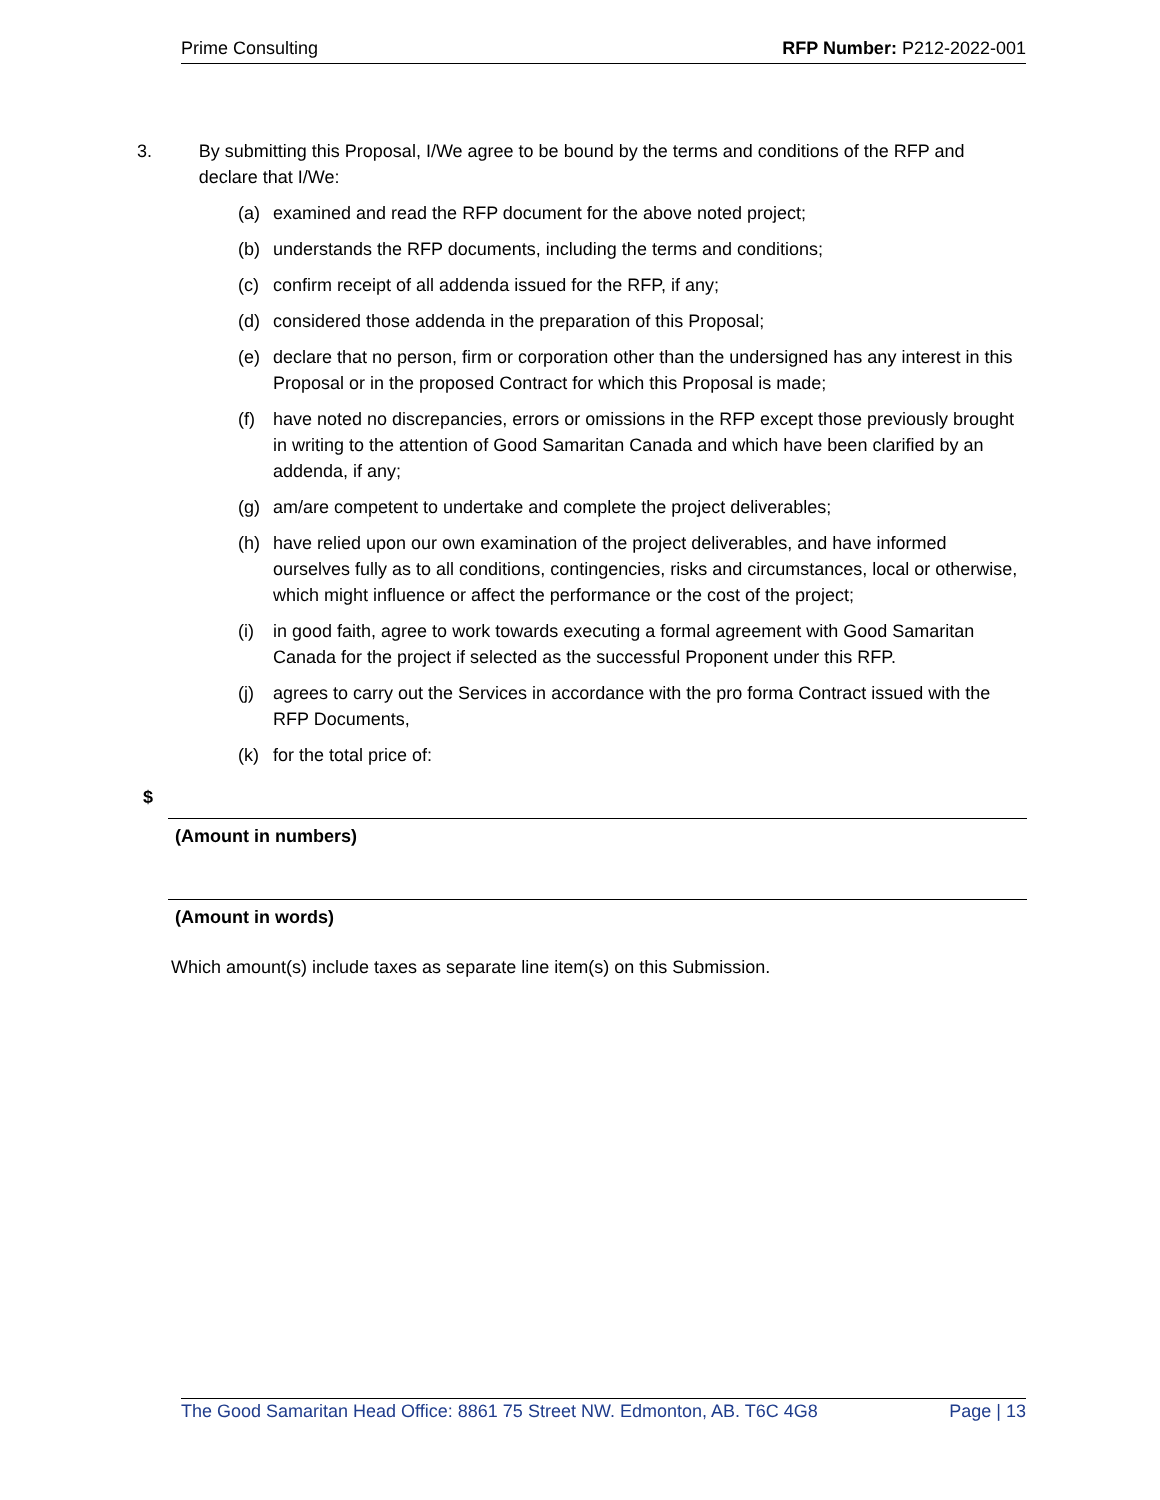Prime Consulting RFP Number: P212-2022-001
3. By submitting this Proposal, I/We agree to be bound by the terms and conditions of the RFP and declare that I/We:
(a) examined and read the RFP document for the above noted project;
(b) understands the RFP documents, including the terms and conditions;
(c) confirm receipt of all addenda issued for the RFP, if any;
(d) considered those addenda in the preparation of this Proposal;
(e) declare that no person, firm or corporation other than the undersigned has any interest in this Proposal or in the proposed Contract for which this Proposal is made;
(f) have noted no discrepancies, errors or omissions in the RFP except those previously brought in writing to the attention of Good Samaritan Canada and which have been clarified by an addenda, if any;
(g) am/are competent to undertake and complete the project deliverables;
(h) have relied upon our own examination of the project deliverables, and have informed ourselves fully as to all conditions, contingencies, risks and circumstances, local or otherwise, which might influence or affect the performance or the cost of the project;
(i) in good faith, agree to work towards executing a formal agreement with Good Samaritan Canada for the project if selected as the successful Proponent under this RFP.
(j) agrees to carry out the Services in accordance with the pro forma Contract issued with the RFP Documents,
(k) for the total price of:
$
(Amount in numbers)
(Amount in words)
Which amount(s) include taxes as separate line item(s) on this Submission.
The Good Samaritan Head Office: 8861 75 Street NW. Edmonton, AB. T6C 4G8 Page | 13